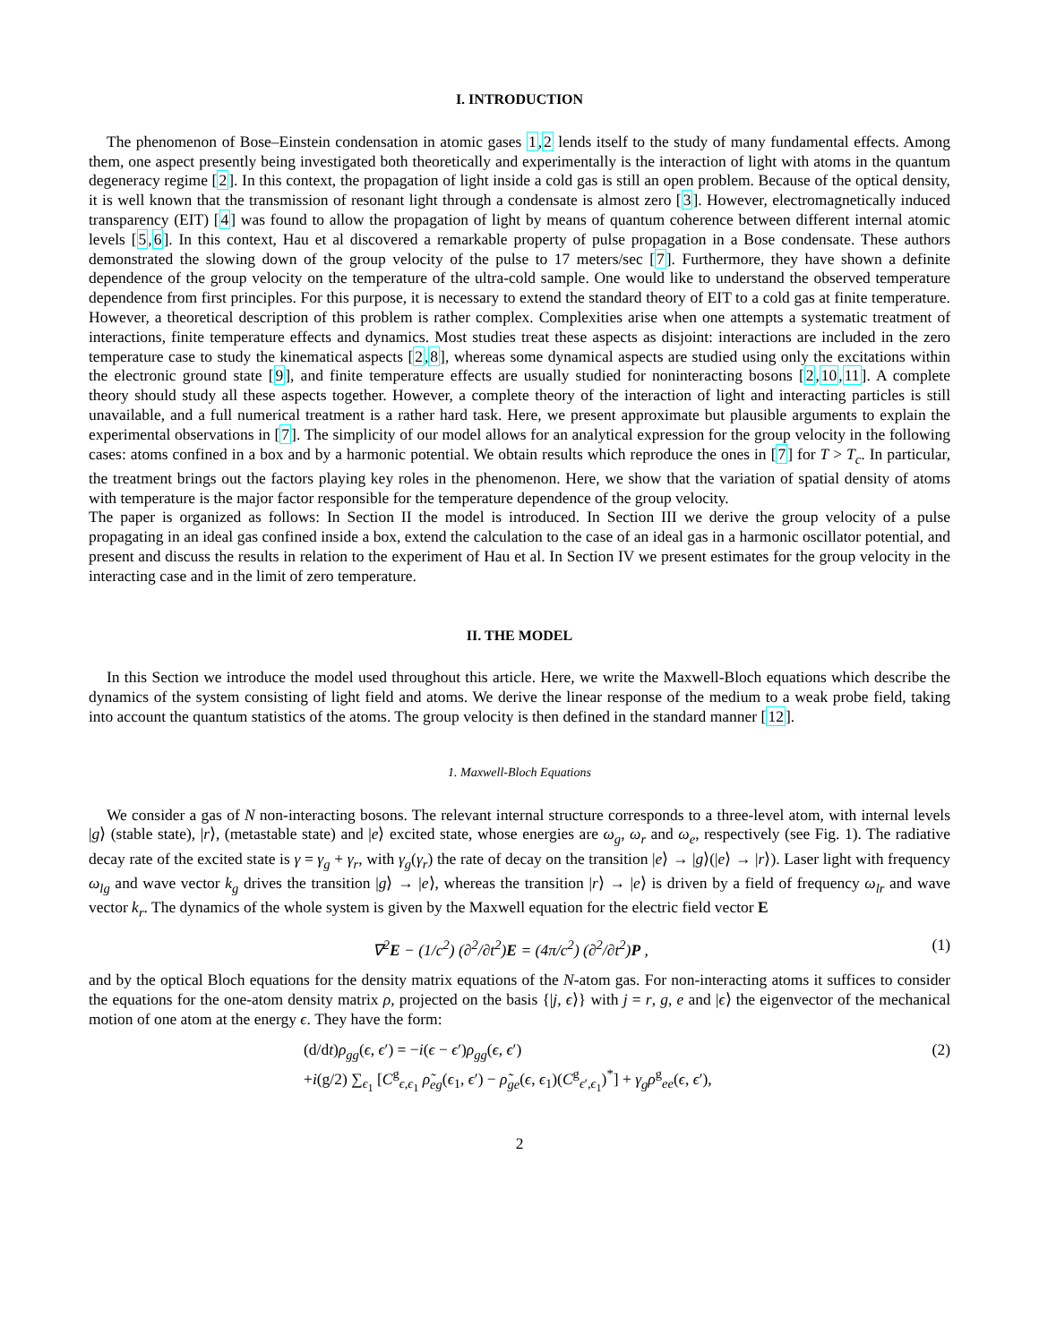I. INTRODUCTION
The phenomenon of Bose–Einstein condensation in atomic gases 1,2 lends itself to the study of many fundamental effects. Among them, one aspect presently being investigated both theoretically and experimentally is the interaction of light with atoms in the quantum degeneracy regime [2]. In this context, the propagation of light inside a cold gas is still an open problem. Because of the optical density, it is well known that the transmission of resonant light through a condensate is almost zero [3]. However, electromagnetically induced transparency (EIT) [4] was found to allow the propagation of light by means of quantum coherence between different internal atomic levels [5,6]. In this context, Hau et al discovered a remarkable property of pulse propagation in a Bose condensate. These authors demonstrated the slowing down of the group velocity of the pulse to 17 meters/sec [7]. Furthermore, they have shown a definite dependence of the group velocity on the temperature of the ultra-cold sample. One would like to understand the observed temperature dependence from first principles. For this purpose, it is necessary to extend the standard theory of EIT to a cold gas at finite temperature. However, a theoretical description of this problem is rather complex. Complexities arise when one attempts a systematic treatment of interactions, finite temperature effects and dynamics. Most studies treat these aspects as disjoint: interactions are included in the zero temperature case to study the kinematical aspects [2,8], whereas some dynamical aspects are studied using only the excitations within the electronic ground state [9], and finite temperature effects are usually studied for noninteracting bosons [2,10,11]. A complete theory should study all these aspects together. However, a complete theory of the interaction of light and interacting particles is still unavailable, and a full numerical treatment is a rather hard task. Here, we present approximate but plausible arguments to explain the experimental observations in [7]. The simplicity of our model allows for an analytical expression for the group velocity in the following cases: atoms confined in a box and by a harmonic potential. We obtain results which reproduce the ones in [7] for T > T<sub>c</sub>. In particular, the treatment brings out the factors playing key roles in the phenomenon. Here, we show that the variation of spatial density of atoms with temperature is the major factor responsible for the temperature dependence of the group velocity.
The paper is organized as follows: In Section II the model is introduced. In Section III we derive the group velocity of a pulse propagating in an ideal gas confined inside a box, extend the calculation to the case of an ideal gas in a harmonic oscillator potential, and present and discuss the results in relation to the experiment of Hau et al. In Section IV we present estimates for the group velocity in the interacting case and in the limit of zero temperature.
II. THE MODEL
In this Section we introduce the model used throughout this article. Here, we write the Maxwell-Bloch equations which describe the dynamics of the system consisting of light field and atoms. We derive the linear response of the medium to a weak probe field, taking into account the quantum statistics of the atoms. The group velocity is then defined in the standard manner [12].
1. Maxwell-Bloch Equations
We consider a gas of N non-interacting bosons. The relevant internal structure corresponds to a three-level atom, with internal levels |g⟩ (stable state), |r⟩, (metastable state) and |e⟩ excited state, whose energies are ω<sub>g</sub>, ω<sub>r</sub> and ω<sub>e</sub>, respectively (see Fig. 1). The radiative decay rate of the excited state is γ = γ<sub>g</sub> + γ<sub>r</sub>, with γ<sub>g</sub>(γ<sub>r</sub>) the rate of decay on the transition |e⟩ → |g⟩(|e⟩ → |r⟩). Laser light with frequency ω<sub>lg</sub> and wave vector k<sub>g</sub> drives the transition |g⟩ → |e⟩, whereas the transition |r⟩ → |e⟩ is driven by a field of frequency ω<sub>lr</sub> and wave vector k<sub>r</sub>. The dynamics of the whole system is given by the Maxwell equation for the electric field vector E
∇<sup>2</sup>E − (1/c<sup>2</sup>) (∂<sup>2</sup>/∂t<sup>2</sup>)E = (4π/c<sup>2</sup>) (∂<sup>2</sup>/∂t<sup>2</sup>)P , (1)
and by the optical Bloch equations for the density matrix equations of the N-atom gas. For non-interacting atoms it suffices to consider the equations for the one-atom density matrix ρ, projected on the basis {|j, ϵ⟩} with j = r, g, e and |ϵ⟩ the eigenvector of the mechanical motion of one atom at the energy ϵ. They have the form:
(2)
(d/dt)ρ<sub>gg</sub>(ϵ, ϵ′) = −i(ϵ − ϵ′)ρ<sub>gg</sub>(ϵ, ϵ′)
+i(g/2) ∑<sub>ϵ<sub>1</sub></sub> [C<sup>g</sup><sub>ϵ,ϵ<sub>1</sub></sub> ρ̃<sub>eg</sub>(ϵ<sub>1</sub>, ϵ′) − ρ̃<sub>ge</sub>(ϵ, ϵ<sub>1</sub>)(C<sup>g</sup><sub>ϵ′,ϵ<sub>1</sub></sub>)<sup>*</sup>] + γ<sub>g</sub>ρ<sup>g</sup><sub>ee</sub>(ϵ, ϵ′),
2